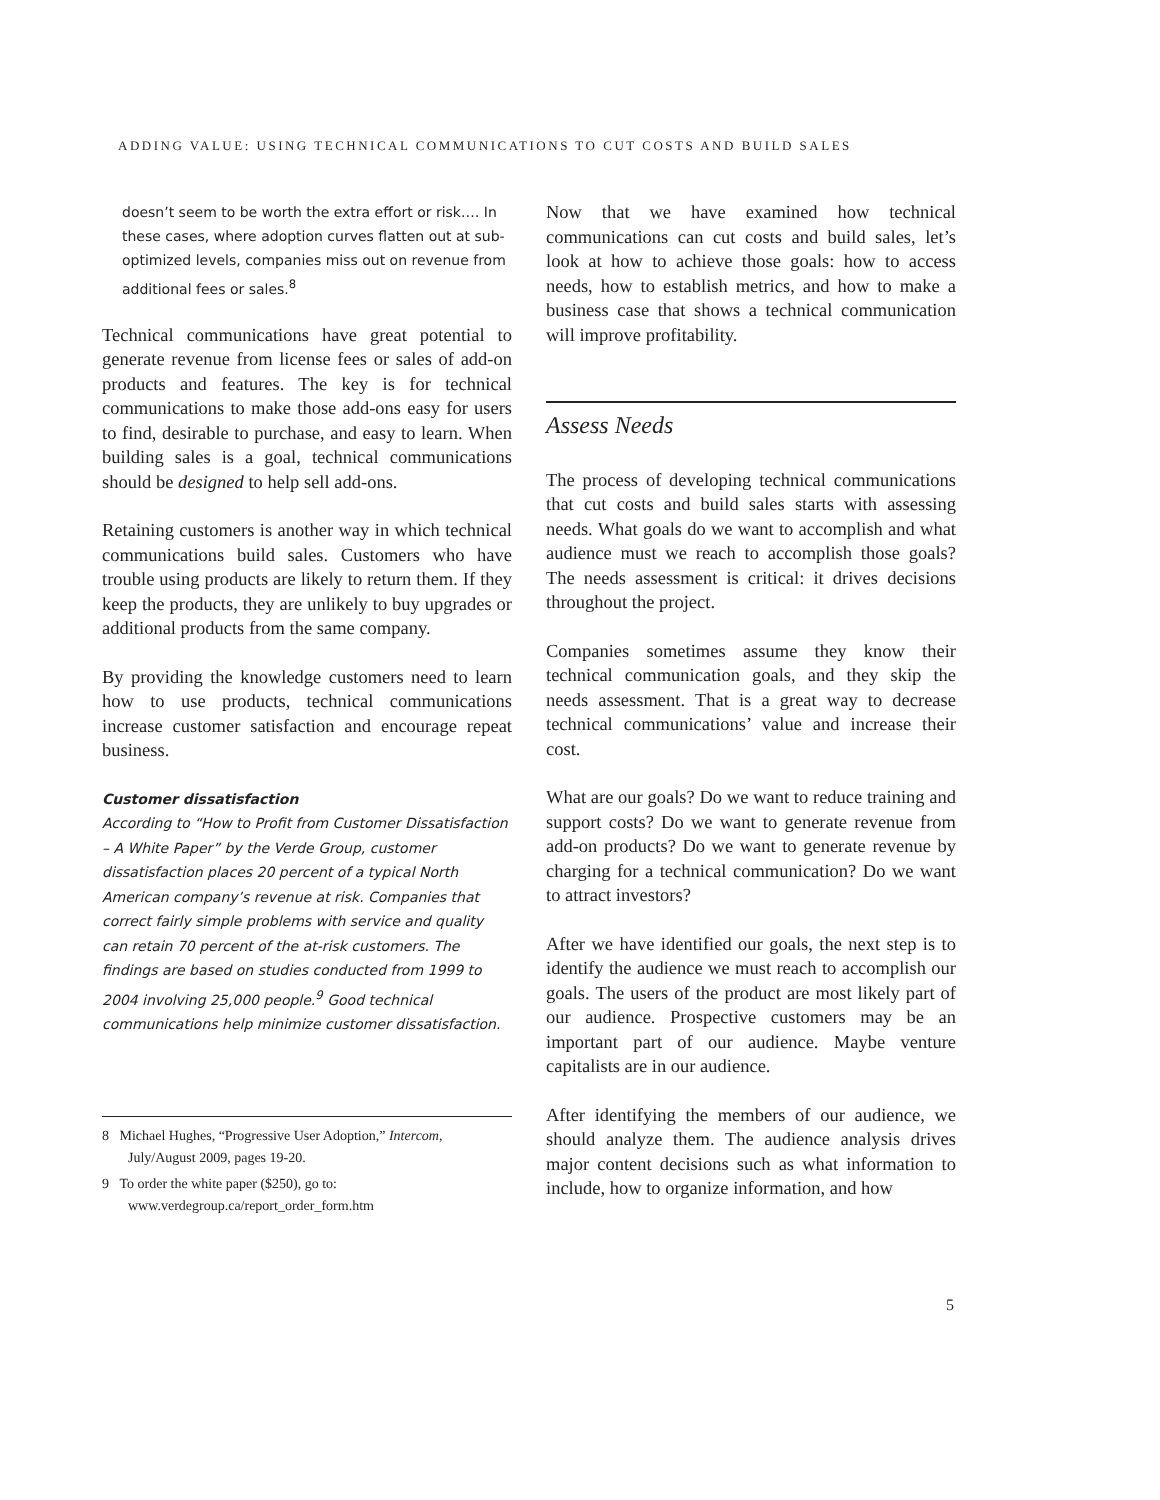ADDING VALUE: USING TECHNICAL COMMUNICATIONS TO CUT COSTS AND BUILD SALES
doesn’t seem to be worth the extra effort or risk.… In these cases, where adoption curves flatten out at sub-optimized levels, companies miss out on revenue from additional fees or sales.<sup>8</sup>
Technical communications have great potential to generate revenue from license fees or sales of add-on products and features. The key is for technical communications to make those add-ons easy for users to find, desirable to purchase, and easy to learn. When building sales is a goal, technical communications should be designed to help sell add-ons.
Retaining customers is another way in which technical communications build sales. Customers who have trouble using products are likely to return them. If they keep the products, they are unlikely to buy upgrades or additional products from the same company.
By providing the knowledge customers need to learn how to use products, technical communications increase customer satisfaction and encourage repeat business.
Customer dissatisfaction
According to “How to Profit from Customer Dissatisfaction – A White Paper” by the Verde Group, customer dissatisfaction places 20 percent of a typical North American company’s revenue at risk. Companies that correct fairly simple problems with service and quality can retain 70 percent of the at-risk customers. The findings are based on studies conducted from 1999 to 2004 involving 25,000 people.<sup>9</sup> Good technical communications help minimize customer dissatisfaction.
8 Michael Hughes, “Progressive User Adoption,” Intercom, July/August 2009, pages 19-20.
9 To order the white paper ($250), go to: www.verdegroup.ca/report_order_form.htm
Now that we have examined how technical communications can cut costs and build sales, let’s look at how to achieve those goals: how to access needs, how to establish metrics, and how to make a business case that shows a technical communication will improve profitability.
Assess Needs
The process of developing technical communications that cut costs and build sales starts with assessing needs. What goals do we want to accomplish and what audience must we reach to accomplish those goals? The needs assessment is critical: it drives decisions throughout the project.
Companies sometimes assume they know their technical communication goals, and they skip the needs assessment. That is a great way to decrease technical communications’ value and increase their cost.
What are our goals? Do we want to reduce training and support costs? Do we want to generate revenue from add-on products? Do we want to generate revenue by charging for a technical communication? Do we want to attract investors?
After we have identified our goals, the next step is to identify the audience we must reach to accomplish our goals. The users of the product are most likely part of our audience. Prospective customers may be an important part of our audience. Maybe venture capitalists are in our audience.
After identifying the members of our audience, we should analyze them. The audience analysis drives major content decisions such as what information to include, how to organize information, and how
5